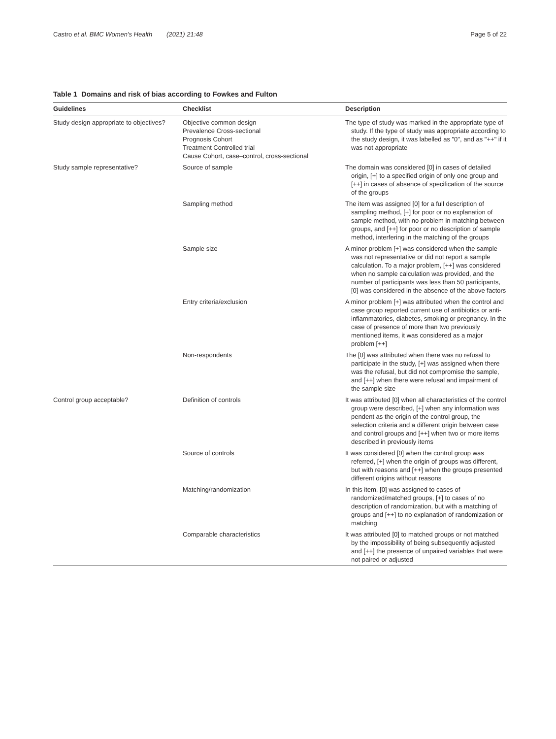Castro et al. BMC Women's Health (2021) 21:48 Page 5 of 22
Table 1 Domains and risk of bias according to Fowkes and Fulton
| Guidelines | Checklist | Description |
| --- | --- | --- |
| Study design appropriate to objectives? | Objective common design Prevalence Cross-sectional Prognosis Cohort Treatment Controlled trial Cause Cohort, case–control, cross-sectional | The type of study was marked in the appropriate type of study. If the type of study was appropriate according to the study design, it was labelled as "0", and as "++" if it was not appropriate |
| Study sample representative? | Source of sample | The domain was considered [0] in cases of detailed origin, [+] to a specified origin of only one group and [++] in cases of absence of specification of the source of the groups |
| | Sampling method | The item was assigned [0] for a full description of sampling method, [+] for poor or no explanation of sample method, with no problem in matching between groups, and [++] for poor or no description of sample method, interfering in the matching of the groups |
| | Sample size | A minor problem [+] was considered when the sample was not representative or did not report a sample calculation. To a major problem, [++] was considered when no sample calculation was provided, and the number of participants was less than 50 participants, [0] was considered in the absence of the above factors |
| | Entry criteria/exclusion | A minor problem [+] was attributed when the control and case group reported current use of antibiotics or anti-inflammatories, diabetes, smoking or pregnancy. In the case of presence of more than two previously mentioned items, it was considered as a major problem [++] |
| | Non-respondents | The [0] was attributed when there was no refusal to participate in the study, [+] was assigned when there was the refusal, but did not compromise the sample, and [++] when there were refusal and impairment of the sample size |
| Control group acceptable? | Definition of controls | It was attributed [0] when all characteristics of the control group were described, [+] when any information was pendent as the origin of the control group, the selection criteria and a different origin between case and control groups and [++] when two or more items described in previously items |
| | Source of controls | It was considered [0] when the control group was referred, [+] when the origin of groups was different, but with reasons and [++] when the groups presented different origins without reasons |
| | Matching/randomization | In this item, [0] was assigned to cases of randomized/matched groups, [+] to cases of no description of randomization, but with a matching of groups and [++] to no explanation of randomization or matching |
| | Comparable characteristics | It was attributed [0] to matched groups or not matched by the impossibility of being subsequently adjusted and [++] the presence of unpaired variables that were not paired or adjusted |